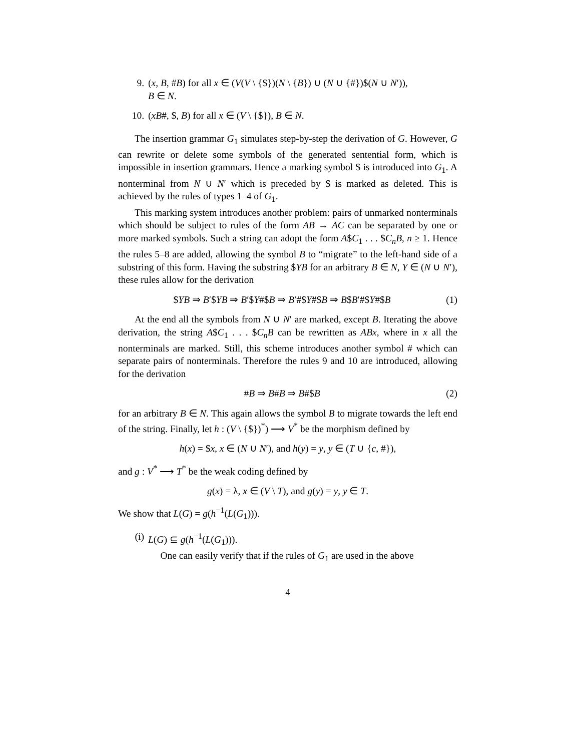9. (x, B, #B) for all x ∈ (V(V \ {$})(N \ {B}) ∪ (N ∪ {#})$(N ∪ N′)),
B ∈ N.
10. (xB#, $, B) for all x ∈ (V \ {$}), B ∈ N.
The insertion grammar G<sub>1</sub> simulates step-by-step the derivation of G. However, G can rewrite or delete some symbols of the generated sentential form, which is impossible in insertion grammars. Hence a marking symbol $ is introduced into G<sub>1</sub>. A nonterminal from N ∪ N′ which is preceded by $ is marked as deleted. This is achieved by the rules of types 1–4 of G<sub>1</sub>.
This marking system introduces another problem: pairs of unmarked nonterminals which should be subject to rules of the form AB → AC can be separated by one or more marked symbols. Such a string can adopt the form A$C<sub>1</sub> . . . $C<sub>n</sub>B, n ≥ 1. Hence the rules 5–8 are added, allowing the symbol B to “migrate” to the left-hand side of a substring of this form. Having the substring $YB for an arbitrary B ∈ N, Y ∈ (N ∪ N′), these rules allow for the derivation
$YB ⇒ B′$YB ⇒ B′$Y#$B ⇒ B′#$Y#$B ⇒ B$B′#$Y#$B (1)
At the end all the symbols from N ∪ N′ are marked, except B. Iterating the above derivation, the string A$C<sub>1</sub> . . . $C<sub>n</sub>B can be rewritten as ABx, where in x all the nonterminals are marked. Still, this scheme introduces another symbol # which can separate pairs of nonterminals. Therefore the rules 9 and 10 are introduced, allowing for the derivation
#B ⇒ B#B ⇒ B#$B (2)
for an arbitrary B ∈ N. This again allows the symbol B to migrate towards the left end of the string. Finally, let h : (V \ {$})<sup>*</sup>) ⟶ V<sup>*</sup> be the morphism defined by
h(x) = $x, x ∈ (N ∪ N′), and h(y) = y, y ∈ (T ∪ {c, #}),
and g : V<sup>*</sup> ⟶ T<sup>*</sup> be the weak coding defined by
g(x) = λ, x ∈ (V \ T), and g(y) = y, y ∈ T.
We show that L(G) = g(h<sup>−1</sup>(L(G<sub>1</sub>))).
(i) L(G) ⊆ g(h<sup>−1</sup>(L(G<sub>1</sub>))).
One can easily verify that if the rules of G<sub>1</sub> are used in the above
4